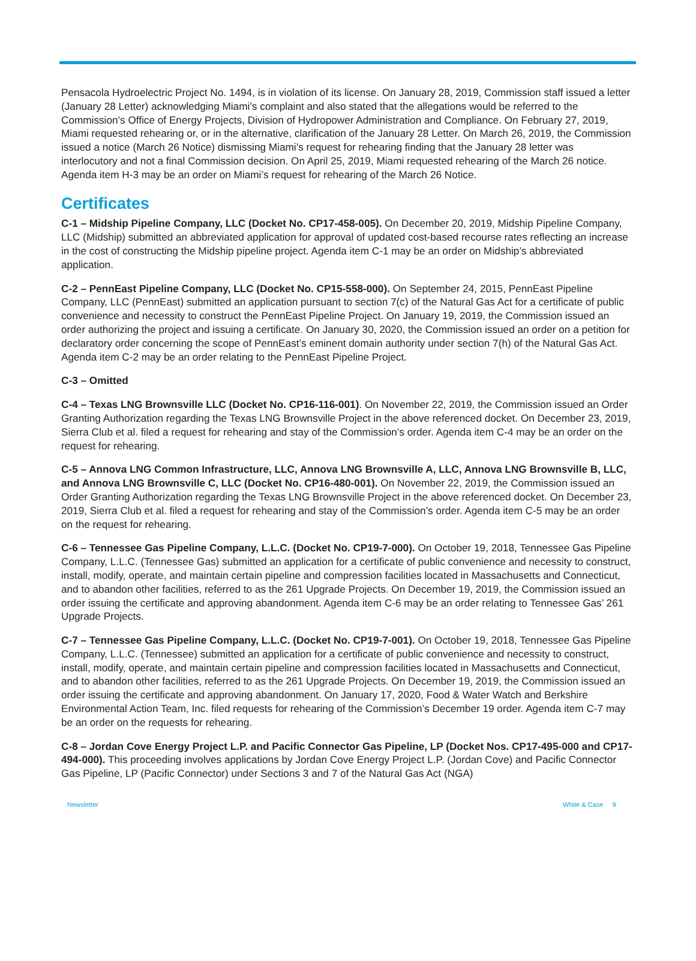Pensacola Hydroelectric Project No. 1494, is in violation of its license. On January 28, 2019, Commission staff issued a letter (January 28 Letter) acknowledging Miami’s complaint and also stated that the allegations would be referred to the Commission’s Office of Energy Projects, Division of Hydropower Administration and Compliance. On February 27, 2019, Miami requested rehearing or, or in the alternative, clarification of the January 28 Letter. On March 26, 2019, the Commission issued a notice (March 26 Notice) dismissing Miami’s request for rehearing finding that the January 28 letter was interlocutory and not a final Commission decision. On April 25, 2019, Miami requested rehearing of the March 26 notice. Agenda item H-3 may be an order on Miami’s request for rehearing of the March 26 Notice.
Certificates
C-1 – Midship Pipeline Company, LLC (Docket No. CP17-458-005). On December 20, 2019, Midship Pipeline Company, LLC (Midship) submitted an abbreviated application for approval of updated cost-based recourse rates reflecting an increase in the cost of constructing the Midship pipeline project. Agenda item C-1 may be an order on Midship’s abbreviated application.
C-2 – PennEast Pipeline Company, LLC (Docket No. CP15-558-000). On September 24, 2015, PennEast Pipeline Company, LLC (PennEast) submitted an application pursuant to section 7(c) of the Natural Gas Act for a certificate of public convenience and necessity to construct the PennEast Pipeline Project. On January 19, 2019, the Commission issued an order authorizing the project and issuing a certificate. On January 30, 2020, the Commission issued an order on a petition for declaratory order concerning the scope of PennEast’s eminent domain authority under section 7(h) of the Natural Gas Act. Agenda item C-2 may be an order relating to the PennEast Pipeline Project.
C-3 – Omitted
C-4 – Texas LNG Brownsville LLC (Docket No. CP16-116-001). On November 22, 2019, the Commission issued an Order Granting Authorization regarding the Texas LNG Brownsville Project in the above referenced docket. On December 23, 2019, Sierra Club et al. filed a request for rehearing and stay of the Commission’s order. Agenda item C-4 may be an order on the request for rehearing.
C-5 – Annova LNG Common Infrastructure, LLC, Annova LNG Brownsville A, LLC, Annova LNG Brownsville B, LLC, and Annova LNG Brownsville C, LLC (Docket No. CP16-480-001). On November 22, 2019, the Commission issued an Order Granting Authorization regarding the Texas LNG Brownsville Project in the above referenced docket. On December 23, 2019, Sierra Club et al. filed a request for rehearing and stay of the Commission’s order. Agenda item C-5 may be an order on the request for rehearing.
C-6 – Tennessee Gas Pipeline Company, L.L.C. (Docket No. CP19-7-000). On October 19, 2018, Tennessee Gas Pipeline Company, L.L.C. (Tennessee Gas) submitted an application for a certificate of public convenience and necessity to construct, install, modify, operate, and maintain certain pipeline and compression facilities located in Massachusetts and Connecticut, and to abandon other facilities, referred to as the 261 Upgrade Projects. On December 19, 2019, the Commission issued an order issuing the certificate and approving abandonment. Agenda item C-6 may be an order relating to Tennessee Gas’ 261 Upgrade Projects.
C-7 – Tennessee Gas Pipeline Company, L.L.C. (Docket No. CP19-7-001). On October 19, 2018, Tennessee Gas Pipeline Company, L.L.C. (Tennessee) submitted an application for a certificate of public convenience and necessity to construct, install, modify, operate, and maintain certain pipeline and compression facilities located in Massachusetts and Connecticut, and to abandon other facilities, referred to as the 261 Upgrade Projects. On December 19, 2019, the Commission issued an order issuing the certificate and approving abandonment. On January 17, 2020, Food & Water Watch and Berkshire Environmental Action Team, Inc. filed requests for rehearing of the Commission’s December 19 order. Agenda item C-7 may be an order on the requests for rehearing.
C-8 – Jordan Cove Energy Project L.P. and Pacific Connector Gas Pipeline, LP (Docket Nos. CP17-495-000 and CP17-494-000). This proceeding involves applications by Jordan Cove Energy Project L.P. (Jordan Cove) and Pacific Connector Gas Pipeline, LP (Pacific Connector) under Sections 3 and 7 of the Natural Gas Act (NGA)
Newsletter White & Case 9